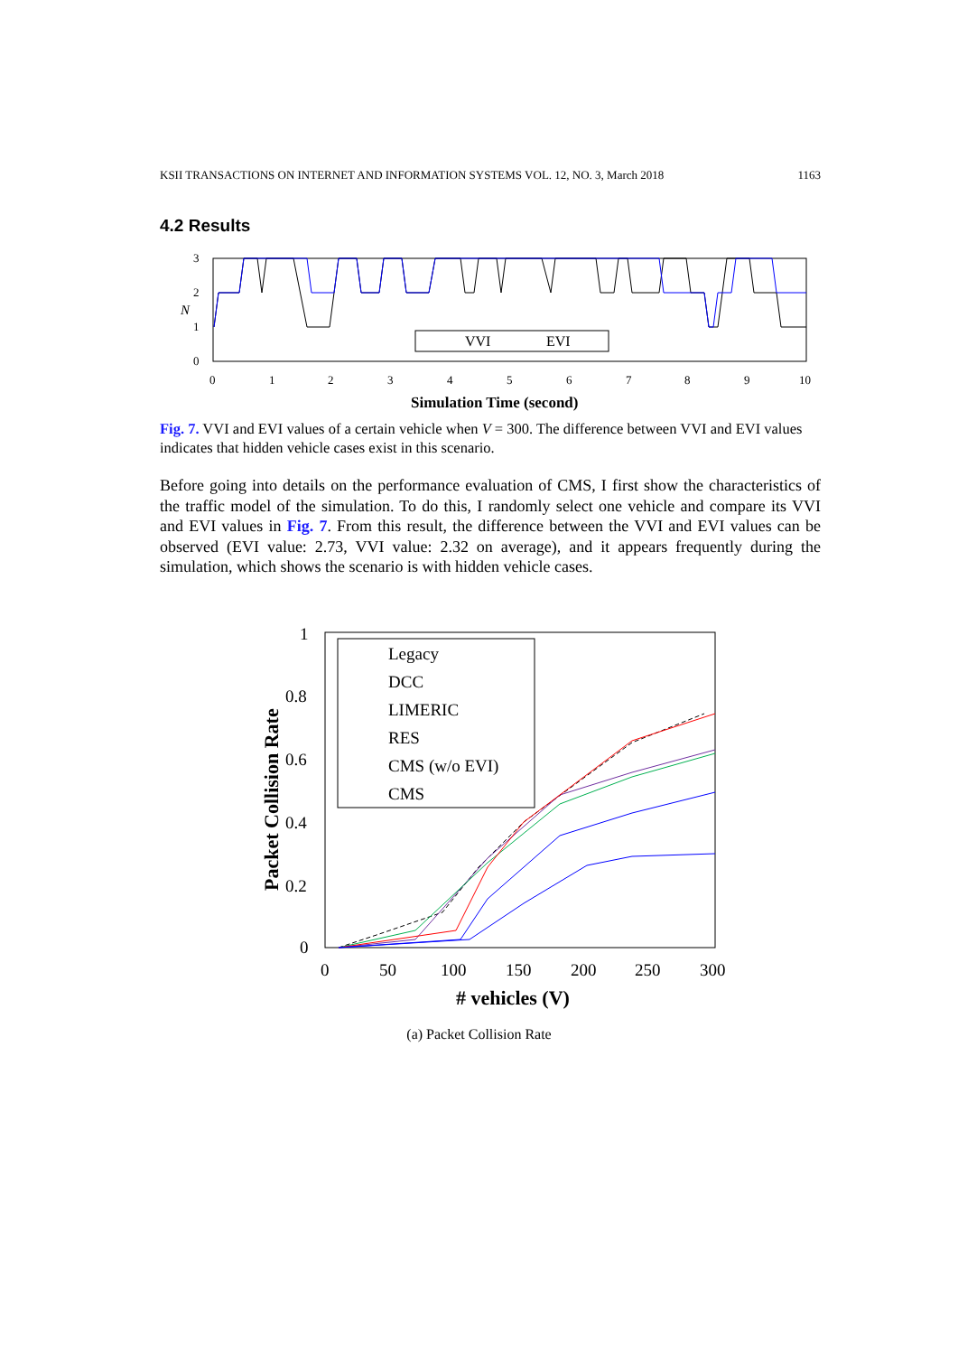KSII TRANSACTIONS ON INTERNET AND INFORMATION SYSTEMS VOL. 12, NO. 3, March 2018 1163
4.2 Results
3
2
1
0
N
VVI
EVI
0
1
2
3
4
5
6
7
8
9
10
Simulation Time (second)
Fig. 7. VVI and EVI values of a certain vehicle when V = 300. The difference between VVI and EVI values indicates that hidden vehicle cases exist in this scenario.
Before going into details on the performance evaluation of CMS, I first show the characteristics of the traffic model of the simulation. To do this, I randomly select one vehicle and compare its VVI and EVI values in Fig. 7. From this result, the difference between the VVI and EVI values can be observed (EVI value: 2.73, VVI value: 2.32 on average), and it appears frequently during the simulation, which shows the scenario is with hidden vehicle cases.
1
0.8
0.6
0.4
0.2
0
Packet Collision Rate
Legacy
DCC
LIMERIC
RES
CMS (w/o EVI)
CMS
0
50
100
150
200
250
300
# vehicles (V)
(a) Packet Collision Rate